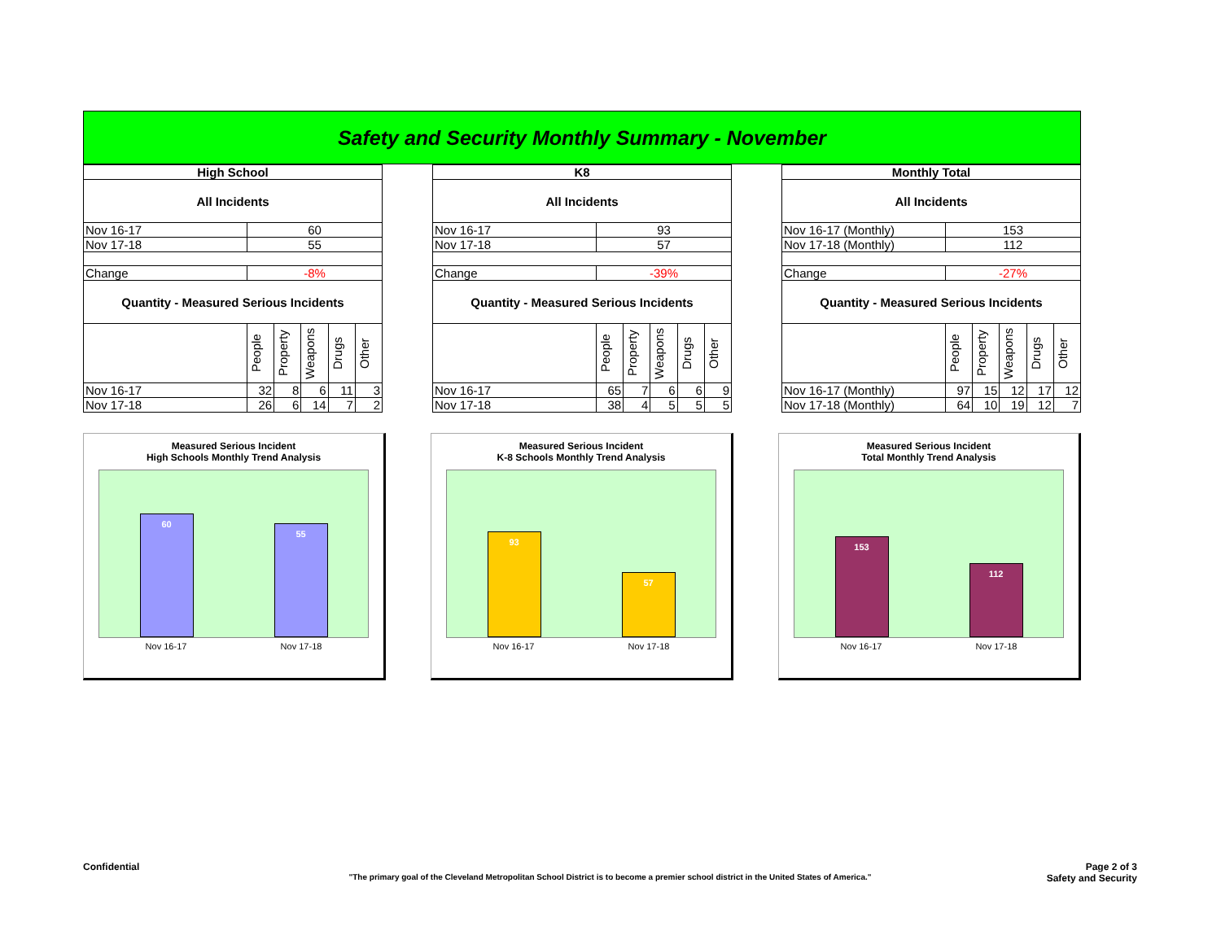Safety and Security Monthly Summary - November
| High School | | | | | |
| --- | --- | --- | --- | --- | --- |
| All Incidents | | | | | |
| Nov 16-17 | 60 | | | | |
| Nov 17-18 | 55 | | | | |
| Change | -8% | | | | |
| Quantity - Measured Serious Incidents | | | | | |
| | People | Property | Weapons | Drugs | Other |
| Nov 16-17 | 32 | 8 | 6 | 11 | 3 |
| Nov 17-18 | 26 | 6 | 14 | 7 | 2 |
| K8 | | | | | |
| --- | --- | --- | --- | --- | --- |
| All Incidents | | | | | |
| Nov 16-17 | 93 | | | | |
| Nov 17-18 | 57 | | | | |
| Change | -39% | | | | |
| Quantity - Measured Serious Incidents | | | | | |
| | People | Property | Weapons | Drugs | Other |
| Nov 16-17 | 65 | 7 | 6 | 6 | 9 |
| Nov 17-18 | 38 | 4 | 5 | 5 | 5 |
| Monthly Total | | | | | |
| --- | --- | --- | --- | --- | --- |
| All Incidents | | | | | |
| Nov 16-17 (Monthly) | 153 | | | | |
| Nov 17-18 (Monthly) | 112 | | | | |
| Change | -27% | | | | |
| Quantity - Measured Serious Incidents | | | | | |
| | People | Property | Weapons | Drugs | Other |
| Nov 16-17 (Monthly) | 97 | 15 | 12 | 17 | 12 |
| Nov 17-18 (Monthly) | 64 | 10 | 19 | 12 | 7 |
Measured Serious Incident
High Schools Monthly Trend Analysis
60
55
Nov 16-17 Nov 17-18
Measured Serious Incident
K-8 Schools Monthly Trend Analysis
93
57
Nov 16-17 Nov 17-18
Measured Serious Incident
Total Monthly Trend Analysis
153
112
Nov 16-17 Nov 17-18
Confidential Page 2 of 3
Safety and Security
"The primary goal of the Cleveland Metropolitan School District is to become a premier school district in the United States of America."